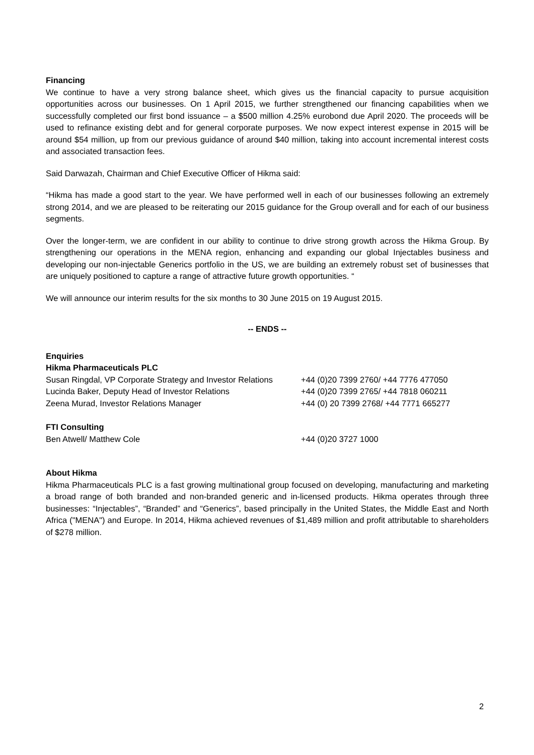Financing
We continue to have a very strong balance sheet, which gives us the financial capacity to pursue acquisition opportunities across our businesses. On 1 April 2015, we further strengthened our financing capabilities when we successfully completed our first bond issuance – a $500 million 4.25% eurobond due April 2020. The proceeds will be used to refinance existing debt and for general corporate purposes. We now expect interest expense in 2015 will be around $54 million, up from our previous guidance of around $40 million, taking into account incremental interest costs and associated transaction fees.
Said Darwazah, Chairman and Chief Executive Officer of Hikma said:
“Hikma has made a good start to the year. We have performed well in each of our businesses following an extremely strong 2014, and we are pleased to be reiterating our 2015 guidance for the Group overall and for each of our business segments.
Over the longer-term, we are confident in our ability to continue to drive strong growth across the Hikma Group. By strengthening our operations in the MENA region, enhancing and expanding our global Injectables business and developing our non-injectable Generics portfolio in the US, we are building an extremely robust set of businesses that are uniquely positioned to capture a range of attractive future growth opportunities. “
We will announce our interim results for the six months to 30 June 2015 on 19 August 2015.
-- ENDS --
Enquiries
Hikma Pharmaceuticals PLC
Susan Ringdal, VP Corporate Strategy and Investor Relations +44 (0)20 7399 2760/ +44 7776 477050
Lucinda Baker, Deputy Head of Investor Relations +44 (0)20 7399 2765/ +44 7818 060211
Zeena Murad, Investor Relations Manager +44 (0) 20 7399 2768/ +44 7771 665277
FTI Consulting
Ben Atwell/ Matthew Cole +44 (0)20 3727 1000
About Hikma
Hikma Pharmaceuticals PLC is a fast growing multinational group focused on developing, manufacturing and marketing a broad range of both branded and non-branded generic and in-licensed products. Hikma operates through three businesses: “Injectables”, “Branded” and “Generics”, based principally in the United States, the Middle East and North Africa ("MENA") and Europe. In 2014, Hikma achieved revenues of $1,489 million and profit attributable to shareholders of $278 million.
2